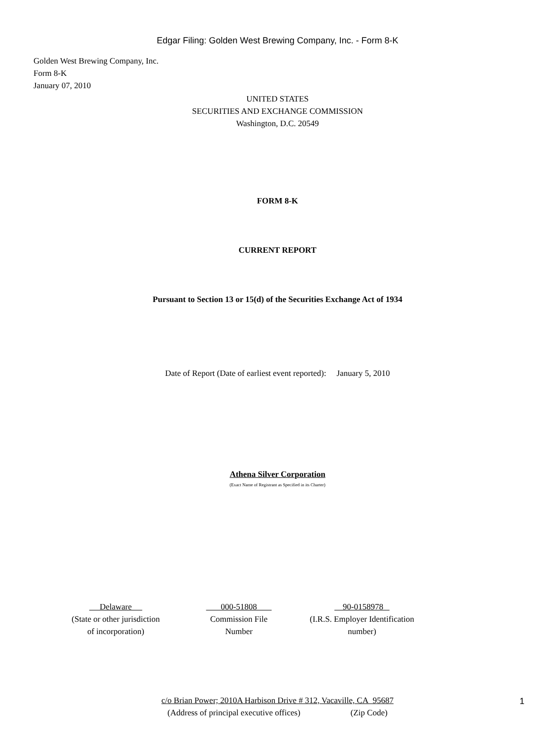Edgar Filing: Golden West Brewing Company, Inc. - Form 8-K
Golden West Brewing Company, Inc.
Form 8-K
January 07, 2010
UNITED STATES
SECURITIES AND EXCHANGE COMMISSION
Washington, D.C. 20549
FORM 8-K
CURRENT REPORT
Pursuant to Section 13 or 15(d) of the Securities Exchange Act of 1934
Date of Report (Date of earliest event reported): January 5, 2010
Athena Silver Corporation
(Exact Name of Registrant as Specified in its Charter)
Delaware
(State or other jurisdiction
of incorporation)
000-51808
Commission File
Number
90-0158978
(I.R.S. Employer Identification
number)
c/o Brian Power; 2010A Harbison Drive # 312, Vacaville, CA 95687
(Address of principal executive offices) (Zip Code)
1